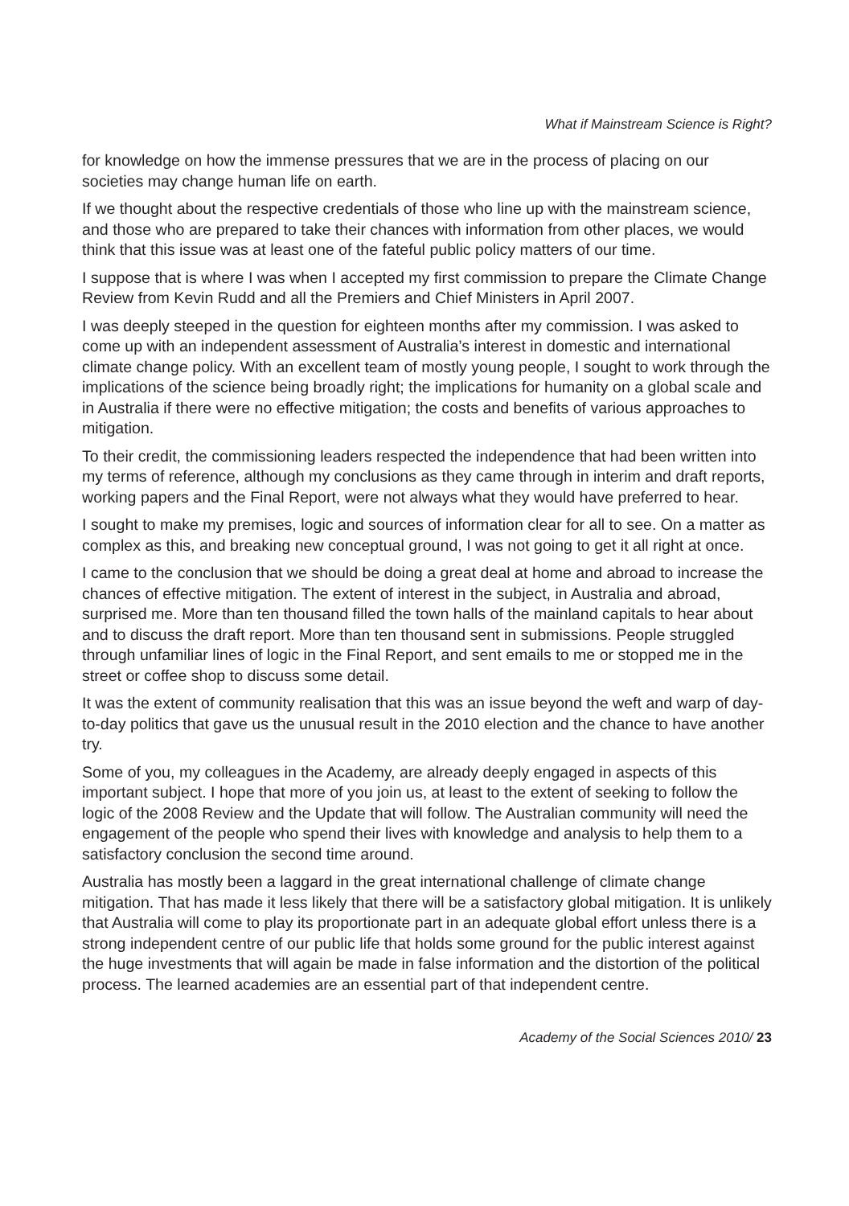What if Mainstream Science is Right?
for knowledge on how the immense pressures that we are in the process of placing on our societies may change human life on earth.
If we thought about the respective credentials of those who line up with the mainstream science, and those who are prepared to take their chances with information from other places, we would think that this issue was at least one of the fateful public policy matters of our time.
I suppose that is where I was when I accepted my first commission to prepare the Climate Change Review from Kevin Rudd and all the Premiers and Chief Ministers in April 2007.
I was deeply steeped in the question for eighteen months after my commission. I was asked to come up with an independent assessment of Australia’s interest in domestic and international climate change policy. With an excellent team of mostly young people, I sought to work through the implications of the science being broadly right; the implications for humanity on a global scale and in Australia if there were no effective mitigation; the costs and benefits of various approaches to mitigation.
To their credit, the commissioning leaders respected the independence that had been written into my terms of reference, although my conclusions as they came through in interim and draft reports, working papers and the Final Report, were not always what they would have preferred to hear.
I sought to make my premises, logic and sources of information clear for all to see. On a matter as complex as this, and breaking new conceptual ground, I was not going to get it all right at once.
I came to the conclusion that we should be doing a great deal at home and abroad to increase the chances of effective mitigation. The extent of interest in the subject, in Australia and abroad, surprised me. More than ten thousand filled the town halls of the mainland capitals to hear about and to discuss the draft report. More than ten thousand sent in submissions. People struggled through unfamiliar lines of logic in the Final Report, and sent emails to me or stopped me in the street or coffee shop to discuss some detail.
It was the extent of community realisation that this was an issue beyond the weft and warp of day-to-day politics that gave us the unusual result in the 2010 election and the chance to have another try.
Some of you, my colleagues in the Academy, are already deeply engaged in aspects of this important subject. I hope that more of you join us, at least to the extent of seeking to follow the logic of the 2008 Review and the Update that will follow. The Australian community will need the engagement of the people who spend their lives with knowledge and analysis to help them to a satisfactory conclusion the second time around.
Australia has mostly been a laggard in the great international challenge of climate change mitigation. That has made it less likely that there will be a satisfactory global mitigation. It is unlikely that Australia will come to play its proportionate part in an adequate global effort unless there is a strong independent centre of our public life that holds some ground for the public interest against the huge investments that will again be made in false information and the distortion of the political process. The learned academies are an essential part of that independent centre.
Academy of the Social Sciences 2010/ 23